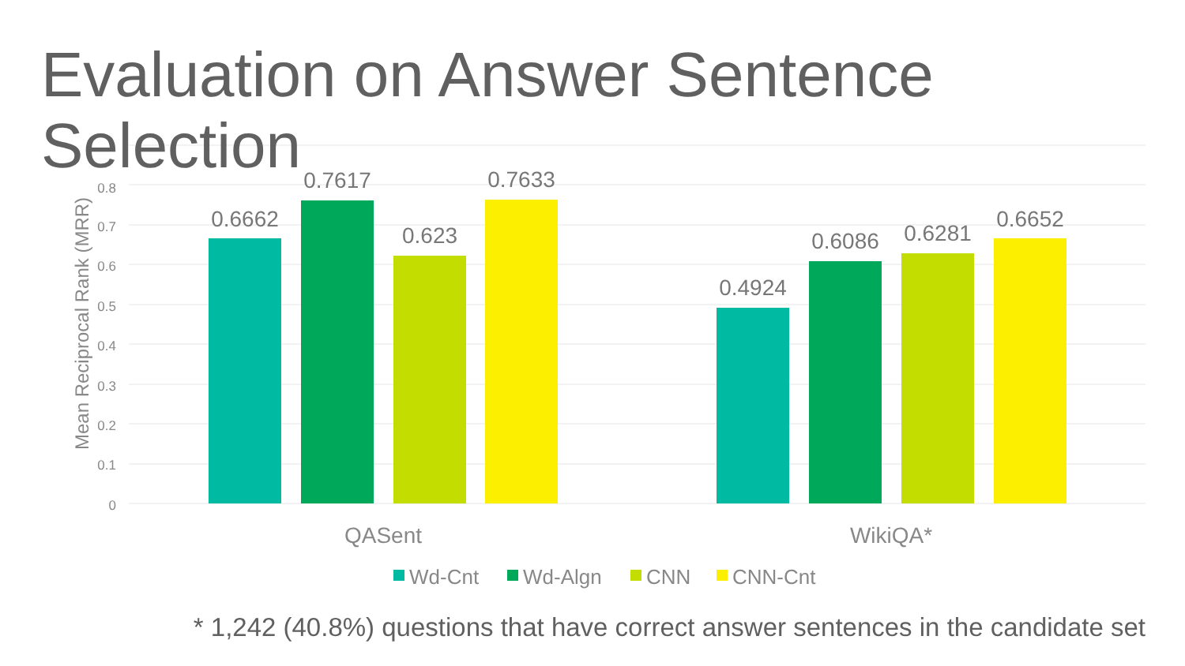Evaluation on Answer Sentence Selection
0.8
0.7
0.6
0.5
0.4
0.3
0.2
0.1
0
Mean Reciprocal Rank (MRR)
0.6662
0.7617
0.623
0.7633
0.4924
0.6086
0.6281
0.6652
QASent
WikiQA*
Wd-Cnt
Wd-Algn
CNN
CNN-Cnt
* 1,242 (40.8%) questions that have correct answer sentences in the candidate set